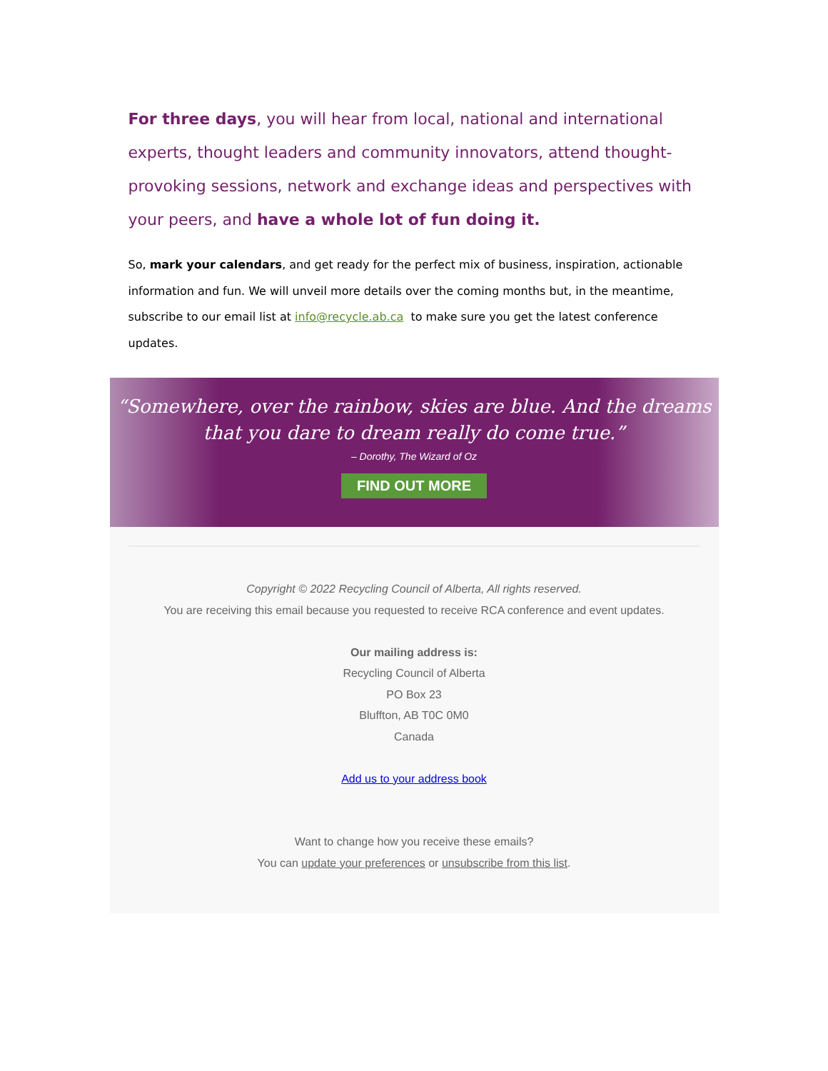For three days, you will hear from local, national and international experts, thought leaders and community innovators, attend thought-provoking sessions, network and exchange ideas and perspectives with your peers, and have a whole lot of fun doing it.
So, mark your calendars, and get ready for the perfect mix of business, inspiration, actionable information and fun. We will unveil more details over the coming months but, in the meantime, subscribe to our email list at info@recycle.ab.ca to make sure you get the latest conference updates.
“Somewhere, over the rainbow, skies are blue. And the dreams
that you dare to dream really do come true.”
– Dorothy, The Wizard of Oz
FIND OUT MORE
Copyright © 2022 Recycling Council of Alberta, All rights reserved.
You are receiving this email because you requested to receive RCA conference and event updates.
Our mailing address is:
Recycling Council of Alberta
PO Box 23
Bluffton, AB T0C 0M0
Canada
Add us to your address book
Want to change how you receive these emails?
You can update your preferences or unsubscribe from this list.